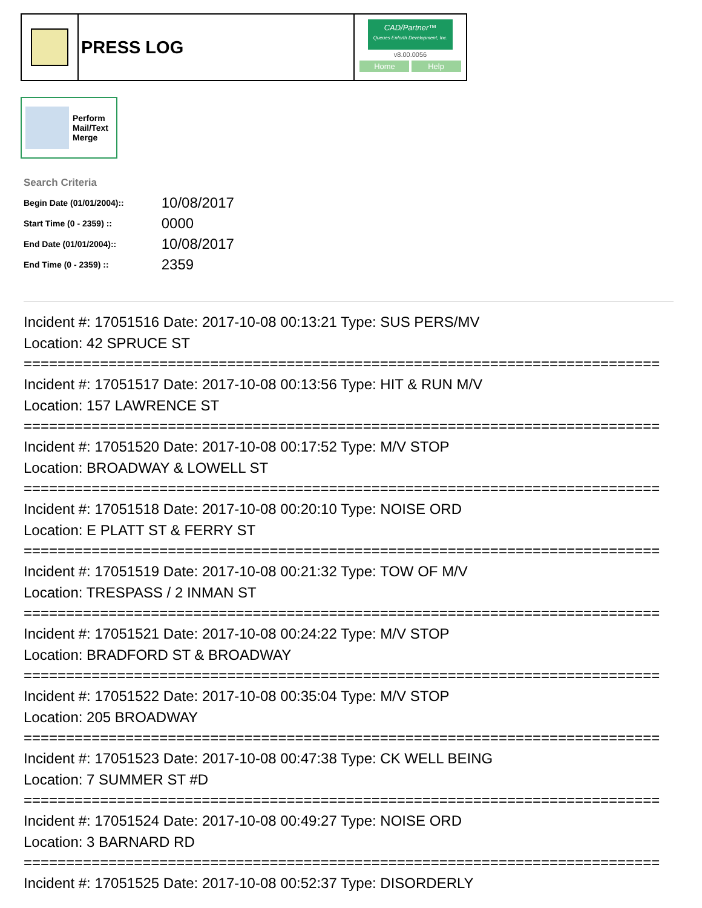PRESS LOG
CAD/Partner™
Queues Enforth Development, Inc.
v8.00.0056
Home Help
Perform
Mail/Text
Merge
Search Criteria
| Begin Date (01/01/2004):: | 10/08/2017 |
| Start Time (0 - 2359) :: | 0000 |
| End Date (01/01/2004):: | 10/08/2017 |
| End Time (0 - 2359) :: | 2359 |
Incident #: 17051516 Date: 2017-10-08 00:13:21 Type: SUS PERS/MV
Location: 42 SPRUCE ST
===========================================================================
Incident #: 17051517 Date: 2017-10-08 00:13:56 Type: HIT & RUN M/V
Location: 157 LAWRENCE ST
===========================================================================
Incident #: 17051520 Date: 2017-10-08 00:17:52 Type: M/V STOP
Location: BROADWAY & LOWELL ST
===========================================================================
Incident #: 17051518 Date: 2017-10-08 00:20:10 Type: NOISE ORD
Location: E PLATT ST & FERRY ST
===========================================================================
Incident #: 17051519 Date: 2017-10-08 00:21:32 Type: TOW OF M/V
Location: TRESPASS / 2 INMAN ST
===========================================================================
Incident #: 17051521 Date: 2017-10-08 00:24:22 Type: M/V STOP
Location: BRADFORD ST & BROADWAY
===========================================================================
Incident #: 17051522 Date: 2017-10-08 00:35:04 Type: M/V STOP
Location: 205 BROADWAY
===========================================================================
Incident #: 17051523 Date: 2017-10-08 00:47:38 Type: CK WELL BEING
Location: 7 SUMMER ST #D
===========================================================================
Incident #: 17051524 Date: 2017-10-08 00:49:27 Type: NOISE ORD
Location: 3 BARNARD RD
===========================================================================
Incident #: 17051525 Date: 2017-10-08 00:52:37 Type: DISORDERLY